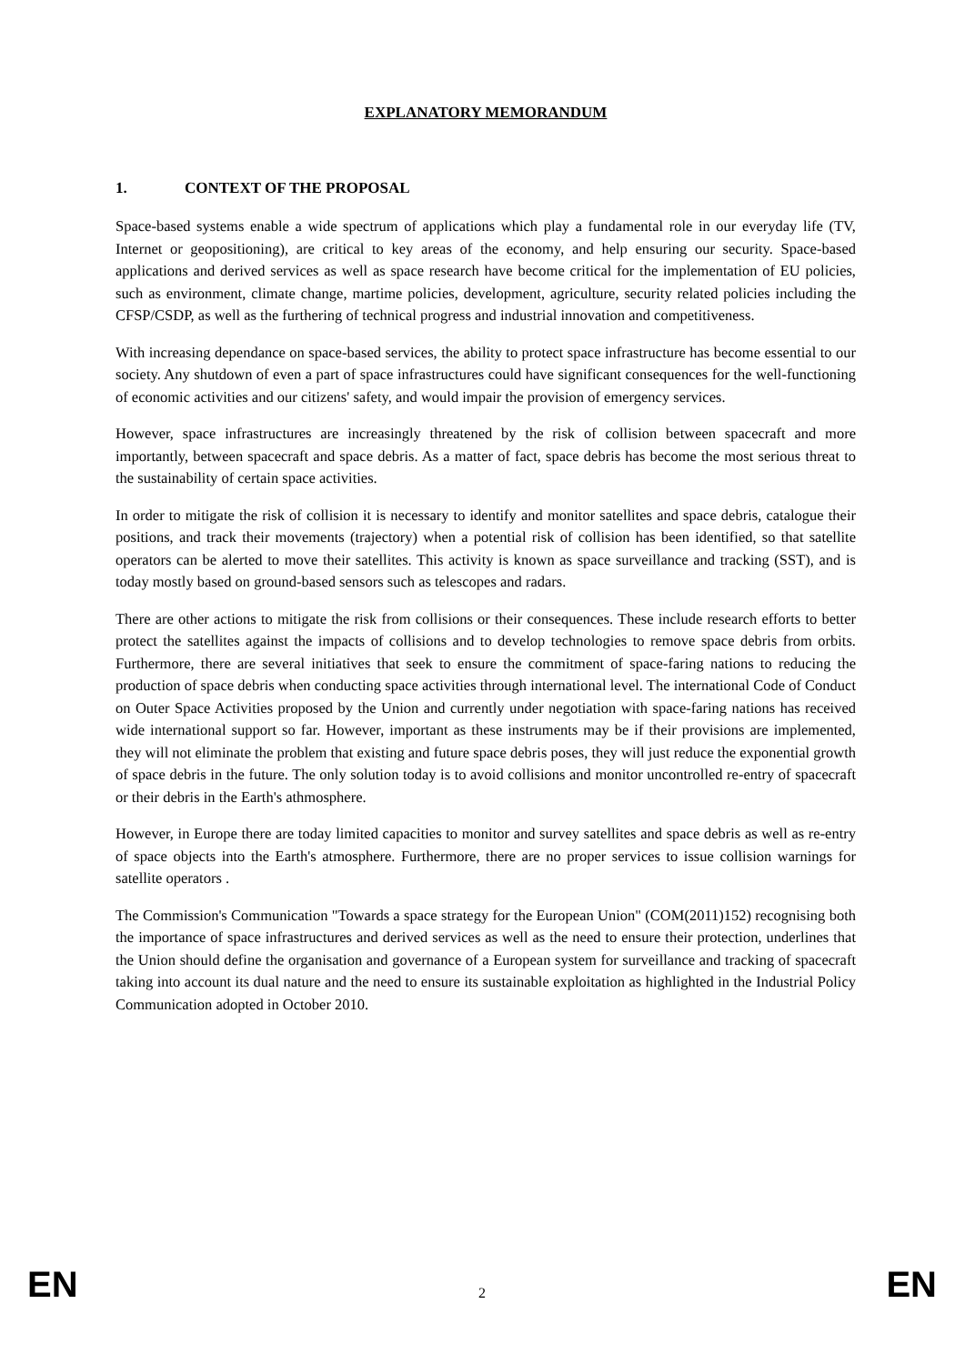EXPLANATORY MEMORANDUM
1. CONTEXT OF THE PROPOSAL
Space-based systems enable a wide spectrum of applications which play a fundamental role in our everyday life (TV, Internet or geopositioning), are critical to key areas of the economy, and help ensuring our security. Space-based applications and derived services as well as space research have become critical for the implementation of EU policies, such as environment, climate change, martime policies, development, agriculture, security related policies including the CFSP/CSDP, as well as the furthering of technical progress and industrial innovation and competitiveness.
With increasing dependance on space-based services, the ability to protect space infrastructure has become essential to our society. Any shutdown of even a part of space infrastructures could have significant consequences for the well-functioning of economic activities and our citizens' safety, and would impair the provision of emergency services.
However, space infrastructures are increasingly threatened by the risk of collision between spacecraft and more importantly, between spacecraft and space debris. As a matter of fact, space debris has become the most serious threat to the sustainability of certain space activities.
In order to mitigate the risk of collision it is necessary to identify and monitor satellites and space debris, catalogue their positions, and track their movements (trajectory) when a potential risk of collision has been identified, so that satellite operators can be alerted to move their satellites. This activity is known as space surveillance and tracking (SST), and is today mostly based on ground-based sensors such as telescopes and radars.
There are other actions to mitigate the risk from collisions or their consequences. These include research efforts to better protect the satellites against the impacts of collisions and to develop technologies to remove space debris from orbits. Furthermore, there are several initiatives that seek to ensure the commitment of space-faring nations to reducing the production of space debris when conducting space activities through international level. The international Code of Conduct on Outer Space Activities proposed by the Union and currently under negotiation with space-faring nations has received wide international support so far. However, important as these instruments may be if their provisions are implemented, they will not eliminate the problem that existing and future space debris poses, they will just reduce the exponential growth of space debris in the future. The only solution today is to avoid collisions and monitor uncontrolled re-entry of spacecraft or their debris in the Earth's athmosphere.
However, in Europe there are today limited capacities to monitor and survey satellites and space debris as well as re-entry of space objects into the Earth's atmosphere. Furthermore, there are no proper services to issue collision warnings for satellite operators .
The Commission's Communication "Towards a space strategy for the European Union" (COM(2011)152) recognising both the importance of space infrastructures and derived services as well as the need to ensure their protection, underlines that the Union should define the organisation and governance of a European system for surveillance and tracking of spacecraft taking into account its dual nature and the need to ensure its sustainable exploitation as highlighted in the Industrial Policy Communication adopted in October 2010.
EN 2 EN